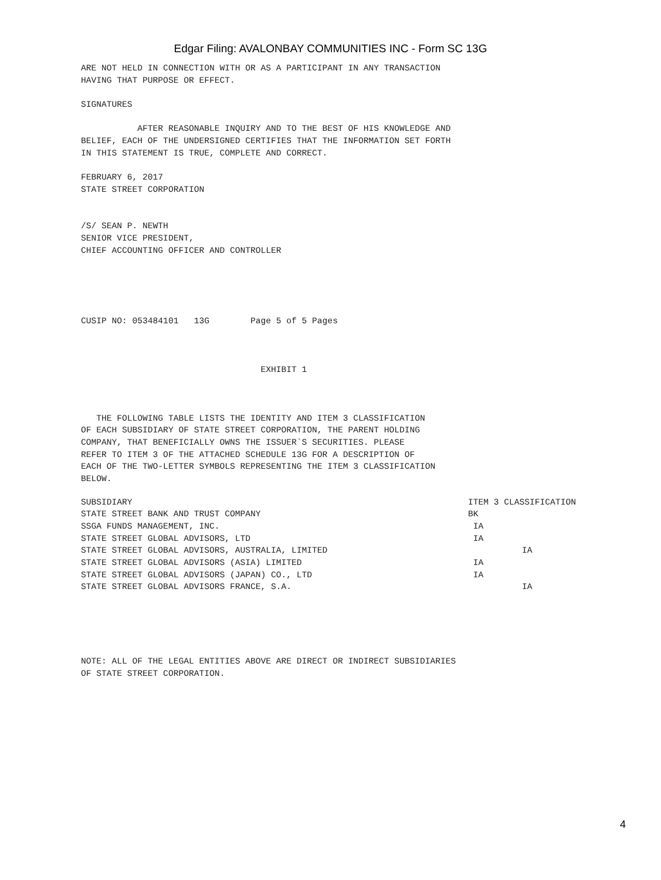Edgar Filing: AVALONBAY COMMUNITIES INC - Form SC 13G
ARE NOT HELD IN CONNECTION WITH OR AS A PARTICIPANT IN ANY TRANSACTION HAVING THAT PURPOSE OR EFFECT.
SIGNATURES
AFTER REASONABLE INQUIRY AND TO THE BEST OF HIS KNOWLEDGE AND BELIEF, EACH OF THE UNDERSIGNED CERTIFIES THAT THE INFORMATION SET FORTH IN THIS STATEMENT IS TRUE, COMPLETE AND CORRECT.
FEBRUARY 6, 2017 STATE STREET CORPORATION /S/ SEAN P. NEWTH SENIOR VICE PRESIDENT, CHIEF ACCOUNTING OFFICER AND CONTROLLER
CUSIP NO: 053484101 13G Page 5 of 5 Pages
EXHIBIT 1
THE FOLLOWING TABLE LISTS THE IDENTITY AND ITEM 3 CLASSIFICATION OF EACH SUBSIDIARY OF STATE STREET CORPORATION, THE PARENT HOLDING COMPANY, THAT BENEFICIALLY OWNS THE ISSUER`S SECURITIES. PLEASE REFER TO ITEM 3 OF THE ATTACHED SCHEDULE 13G FOR A DESCRIPTION OF EACH OF THE TWO-LETTER SYMBOLS REPRESENTING THE ITEM 3 CLASSIFICATION BELOW.
| SUBSIDIARY | ITEM 3 CLASSIFICATION |
| --- | --- |
| STATE STREET BANK AND TRUST COMPANY | BK |
| SSGA FUNDS MANAGEMENT, INC. | IA |
| STATE STREET GLOBAL ADVISORS, LTD | IA |
| STATE STREET GLOBAL ADVISORS, AUSTRALIA, LIMITED | IA |
| STATE STREET GLOBAL ADVISORS (ASIA) LIMITED | IA |
| STATE STREET GLOBAL ADVISORS (JAPAN) CO., LTD | IA |
| STATE STREET GLOBAL ADVISORS FRANCE, S.A. | IA |
NOTE: ALL OF THE LEGAL ENTITIES ABOVE ARE DIRECT OR INDIRECT SUBSIDIARIES OF STATE STREET CORPORATION.
4